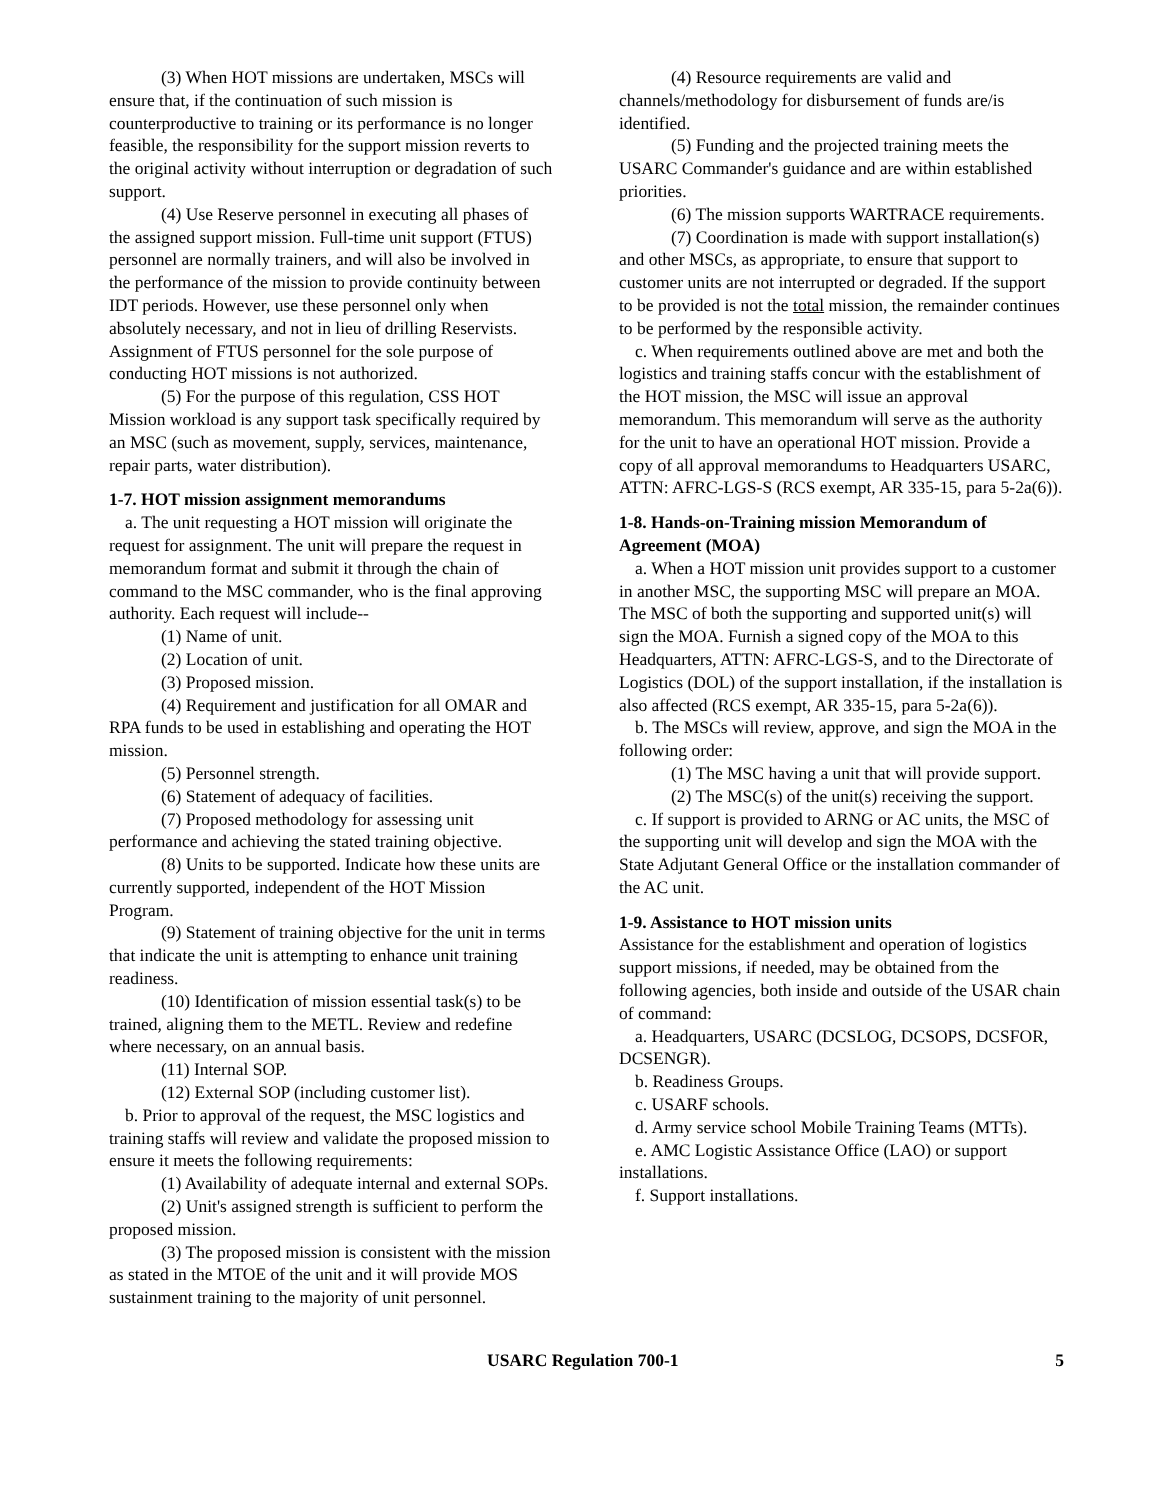(3) When HOT missions are undertaken, MSCs will ensure that, if the continuation of such mission is counterproductive to training or its performance is no longer feasible, the responsibility for the support mission reverts to the original activity without interruption or degradation of such support.
(4) Use Reserve personnel in executing all phases of the assigned support mission. Full-time unit support (FTUS) personnel are normally trainers, and will also be involved in the performance of the mission to provide continuity between IDT periods. However, use these personnel only when absolutely necessary, and not in lieu of drilling Reservists. Assignment of FTUS personnel for the sole purpose of conducting HOT missions is not authorized.
(5) For the purpose of this regulation, CSS HOT Mission workload is any support task specifically required by an MSC (such as movement, supply, services, maintenance, repair parts, water distribution).
1-7. HOT mission assignment memorandums
a. The unit requesting a HOT mission will originate the request for assignment. The unit will prepare the request in memorandum format and submit it through the chain of command to the MSC commander, who is the final approving authority. Each request will include--
(1) Name of unit.
(2) Location of unit.
(3) Proposed mission.
(4) Requirement and justification for all OMAR and RPA funds to be used in establishing and operating the HOT mission.
(5) Personnel strength.
(6) Statement of adequacy of facilities.
(7) Proposed methodology for assessing unit performance and achieving the stated training objective.
(8) Units to be supported. Indicate how these units are currently supported, independent of the HOT Mission Program.
(9) Statement of training objective for the unit in terms that indicate the unit is attempting to enhance unit training readiness.
(10) Identification of mission essential task(s) to be trained, aligning them to the METL. Review and redefine where necessary, on an annual basis.
(11) Internal SOP.
(12) External SOP (including customer list).
b. Prior to approval of the request, the MSC logistics and training staffs will review and validate the proposed mission to ensure it meets the following requirements:
(1) Availability of adequate internal and external SOPs.
(2) Unit's assigned strength is sufficient to perform the proposed mission.
(3) The proposed mission is consistent with the mission as stated in the MTOE of the unit and it will provide MOS sustainment training to the majority of unit personnel.
(4) Resource requirements are valid and channels/methodology for disbursement of funds are/is identified.
(5) Funding and the projected training meets the USARC Commander's guidance and are within established priorities.
(6) The mission supports WARTRACE requirements.
(7) Coordination is made with support installation(s) and other MSCs, as appropriate, to ensure that support to customer units are not interrupted or degraded. If the support to be provided is not the total mission, the remainder continues to be performed by the responsible activity.
c. When requirements outlined above are met and both the logistics and training staffs concur with the establishment of the HOT mission, the MSC will issue an approval memorandum. This memorandum will serve as the authority for the unit to have an operational HOT mission. Provide a copy of all approval memorandums to Headquarters USARC, ATTN: AFRC-LGS-S (RCS exempt, AR 335-15, para 5-2a(6)).
1-8. Hands-on-Training mission Memorandum of Agreement (MOA)
a. When a HOT mission unit provides support to a customer in another MSC, the supporting MSC will prepare an MOA. The MSC of both the supporting and supported unit(s) will sign the MOA. Furnish a signed copy of the MOA to this Headquarters, ATTN: AFRC-LGS-S, and to the Directorate of Logistics (DOL) of the support installation, if the installation is also affected (RCS exempt, AR 335-15, para 5-2a(6)).
b. The MSCs will review, approve, and sign the MOA in the following order:
(1) The MSC having a unit that will provide support.
(2) The MSC(s) of the unit(s) receiving the support.
c. If support is provided to ARNG or AC units, the MSC of the supporting unit will develop and sign the MOA with the State Adjutant General Office or the installation commander of the AC unit.
1-9. Assistance to HOT mission units
Assistance for the establishment and operation of logistics support missions, if needed, may be obtained from the following agencies, both inside and outside of the USAR chain of command:
a. Headquarters, USARC (DCSLOG, DCSOPS, DCSFOR, DCSENGR).
b. Readiness Groups.
c. USARF schools.
d. Army service school Mobile Training Teams (MTTs).
e. AMC Logistic Assistance Office (LAO) or support installations.
f. Support installations.
USARC Regulation 700-1 5